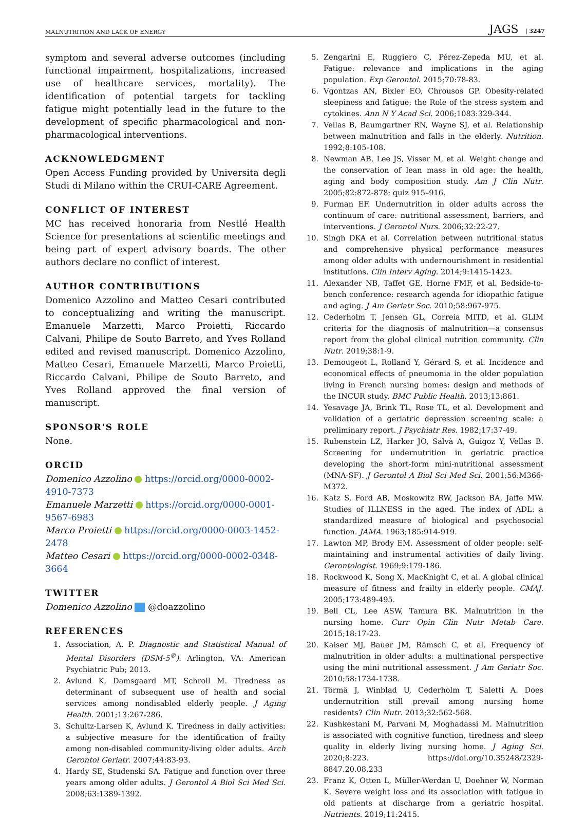MALNUTRITION AND LACK OF ENERGY JAGS | 3247
symptom and several adverse outcomes (including functional impairment, hospitalizations, increased use of healthcare services, mortality). The identification of potential targets for tackling fatigue might potentially lead in the future to the development of specific pharmacological and non-pharmacological interventions.
ACKNOWLEDGMENT
Open Access Funding provided by Universita degli Studi di Milano within the CRUI-CARE Agreement.
CONFLICT OF INTEREST
MC has received honoraria from Nestlé Health Science for presentations at scientific meetings and being part of expert advisory boards. The other authors declare no conflict of interest.
AUTHOR CONTRIBUTIONS
Domenico Azzolino and Matteo Cesari contributed to conceptualizing and writing the manuscript. Emanuele Marzetti, Marco Proietti, Riccardo Calvani, Philipe de Souto Barreto, and Yves Rolland edited and revised manuscript. Domenico Azzolino, Matteo Cesari, Emanuele Marzetti, Marco Proietti, Riccardo Calvani, Philipe de Souto Barreto, and Yves Rolland approved the final version of manuscript.
SPONSOR'S ROLE
None.
ORCID
Domenico Azzolino https://orcid.org/0000-0002-4910-7373
Emanuele Marzetti https://orcid.org/0000-0001-9567-6983
Marco Proietti https://orcid.org/0000-0003-1452-2478
Matteo Cesari https://orcid.org/0000-0002-0348-3664
TWITTER
Domenico Azzolino @doazzolino
REFERENCES
1. Association, A. P. Diagnostic and Statistical Manual of Mental Disorders (DSM-5<sup>®</sup>). Arlington, VA: American Psychiatric Pub; 2013.
2. Avlund K, Damsgaard MT, Schroll M. Tiredness as determinant of subsequent use of health and social services among nondisabled elderly people. J Aging Health. 2001;13:267-286.
3. Schultz-Larsen K, Avlund K. Tiredness in daily activities: a subjective measure for the identification of frailty among non-disabled community-living older adults. Arch Gerontol Geriatr. 2007;44:83-93.
4. Hardy SE, Studenski SA. Fatigue and function over three years among older adults. J Gerontol A Biol Sci Med Sci. 2008;63:1389-1392.
5. Zengarini E, Ruggiero C, Pérez-Zepeda MU, et al. Fatigue: relevance and implications in the aging population. Exp Gerontol. 2015;70:78-83.
6. Vgontzas AN, Bixler EO, Chrousos GP. Obesity-related sleepiness and fatigue: the Role of the stress system and cytokines. Ann N Y Acad Sci. 2006;1083:329-344.
7. Vellas B, Baumgartner RN, Wayne SJ, et al. Relationship between malnutrition and falls in the elderly. Nutrition. 1992;8:105-108.
8. Newman AB, Lee JS, Visser M, et al. Weight change and the conservation of lean mass in old age: the health, aging and body composition study. Am J Clin Nutr. 2005;82:872-878; quiz 915–916.
9. Furman EF. Undernutrition in older adults across the continuum of care: nutritional assessment, barriers, and interventions. J Gerontol Nurs. 2006;32:22-27.
10. Singh DKA et al. Correlation between nutritional status and comprehensive physical performance measures among older adults with undernourishment in residential institutions. Clin Interv Aging. 2014;9:1415-1423.
11. Alexander NB, Taffet GE, Horne FMF, et al. Bedside-to-bench conference: research agenda for idiopathic fatigue and aging. J Am Geriatr Soc. 2010;58:967-975.
12. Cederholm T, Jensen GL, Correia MITD, et al. GLIM criteria for the diagnosis of malnutrition—a consensus report from the global clinical nutrition community. Clin Nutr. 2019;38:1-9.
13. Demougeot L, Rolland Y, Gérard S, et al. Incidence and economical effects of pneumonia in the older population living in French nursing homes: design and methods of the INCUR study. BMC Public Health. 2013;13:861.
14. Yesavage JA, Brink TL, Rose TL, et al. Development and validation of a geriatric depression screening scale: a preliminary report. J Psychiatr Res. 1982;17:37-49.
15. Rubenstein LZ, Harker JO, Salvà A, Guigoz Y, Vellas B. Screening for undernutrition in geriatric practice developing the short-form mini-nutritional assessment (MNA-SF). J Gerontol A Biol Sci Med Sci. 2001;56:M366-M372.
16. Katz S, Ford AB, Moskowitz RW, Jackson BA, Jaffe MW. Studies of ILLNESS in the aged. The index of ADL: a standardized measure of biological and psychosocial function. JAMA. 1963;185:914-919.
17. Lawton MP, Brody EM. Assessment of older people: self-maintaining and instrumental activities of daily living. Gerontologist. 1969;9:179-186.
18. Rockwood K, Song X, MacKnight C, et al. A global clinical measure of fitness and frailty in elderly people. CMAJ. 2005;173:489-495.
19. Bell CL, Lee ASW, Tamura BK. Malnutrition in the nursing home. Curr Opin Clin Nutr Metab Care. 2015;18:17-23.
20. Kaiser MJ, Bauer JM, Rämsch C, et al. Frequency of malnutrition in older adults: a multinational perspective using the mini nutritional assessment. J Am Geriatr Soc. 2010;58:1734-1738.
21. Törmä J, Winblad U, Cederholm T, Saletti A. Does undernutrition still prevail among nursing home residents? Clin Nutr. 2013;32:562-568.
22. Kushkestani M, Parvani M, Moghadassi M. Malnutrition is associated with cognitive function, tiredness and sleep quality in elderly living nursing home. J Aging Sci. 2020;8:223. https://doi.org/10.35248/2329-8847.20.08.233
23. Franz K, Otten L, Müller-Werdan U, Doehner W, Norman K. Severe weight loss and its association with fatigue in old patients at discharge from a geriatric hospital. Nutrients. 2019;11:2415.